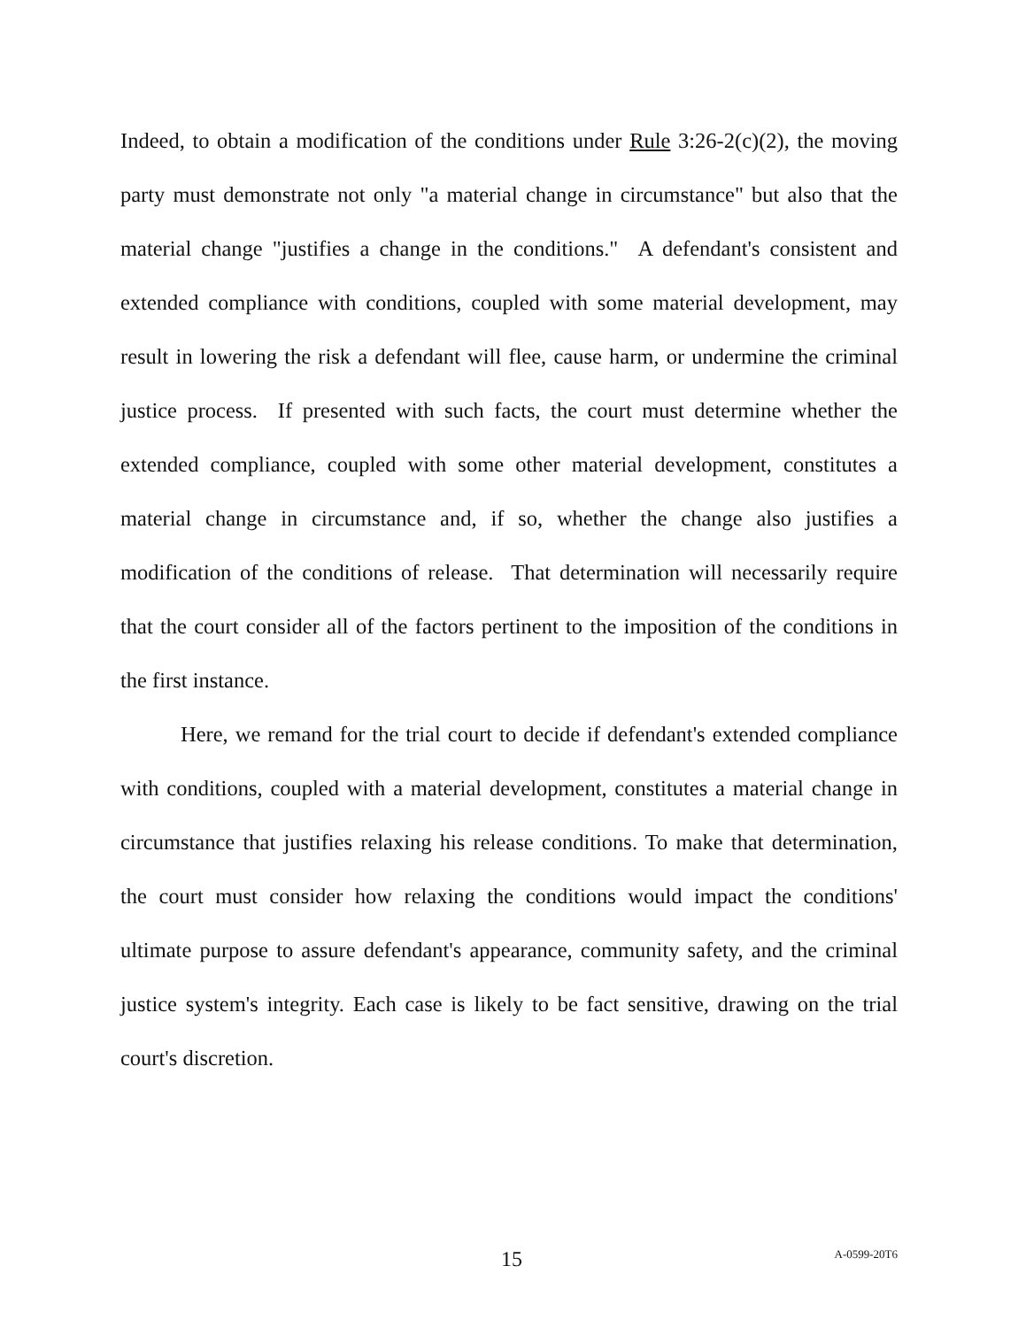Indeed, to obtain a modification of the conditions under Rule 3:26-2(c)(2), the moving party must demonstrate not only "a material change in circumstance" but also that the material change "justifies a change in the conditions." A defendant's consistent and extended compliance with conditions, coupled with some material development, may result in lowering the risk a defendant will flee, cause harm, or undermine the criminal justice process. If presented with such facts, the court must determine whether the extended compliance, coupled with some other material development, constitutes a material change in circumstance and, if so, whether the change also justifies a modification of the conditions of release. That determination will necessarily require that the court consider all of the factors pertinent to the imposition of the conditions in the first instance.
Here, we remand for the trial court to decide if defendant's extended compliance with conditions, coupled with a material development, constitutes a material change in circumstance that justifies relaxing his release conditions. To make that determination, the court must consider how relaxing the conditions would impact the conditions' ultimate purpose to assure defendant's appearance, community safety, and the criminal justice system's integrity. Each case is likely to be fact sensitive, drawing on the trial court's discretion.
15 A-0599-20T6